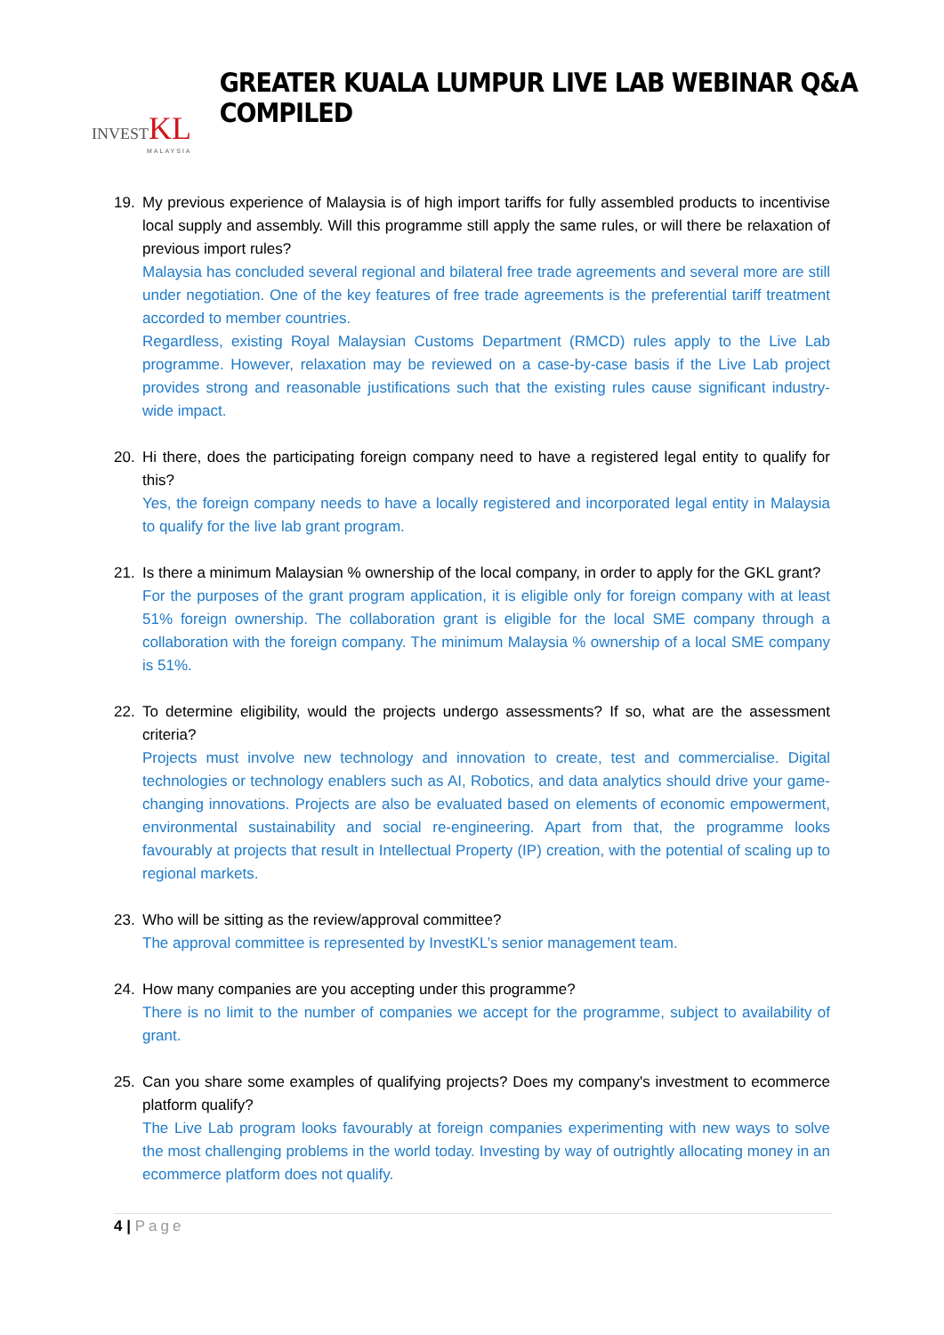INVESTKL
MALAYSIA
GREATER KUALA LUMPUR LIVE LAB WEBINAR Q&A COMPILED
19. My previous experience of Malaysia is of high import tariffs for fully assembled products to incentivise local supply and assembly. Will this programme still apply the same rules, or will there be relaxation of previous import rules?
Malaysia has concluded several regional and bilateral free trade agreements and several more are still under negotiation. One of the key features of free trade agreements is the preferential tariff treatment accorded to member countries.
Regardless, existing Royal Malaysian Customs Department (RMCD) rules apply to the Live Lab programme. However, relaxation may be reviewed on a case-by-case basis if the Live Lab project provides strong and reasonable justifications such that the existing rules cause significant industry-wide impact.
20. Hi there, does the participating foreign company need to have a registered legal entity to qualify for this?
Yes, the foreign company needs to have a locally registered and incorporated legal entity in Malaysia to qualify for the live lab grant program.
21. Is there a minimum Malaysian % ownership of the local company, in order to apply for the GKL grant?
For the purposes of the grant program application, it is eligible only for foreign company with at least 51% foreign ownership. The collaboration grant is eligible for the local SME company through a collaboration with the foreign company. The minimum Malaysia % ownership of a local SME company is 51%.
22. To determine eligibility, would the projects undergo assessments? If so, what are the assessment criteria?
Projects must involve new technology and innovation to create, test and commercialise. Digital technologies or technology enablers such as AI, Robotics, and data analytics should drive your game-changing innovations. Projects are also be evaluated based on elements of economic empowerment, environmental sustainability and social re-engineering. Apart from that, the programme looks favourably at projects that result in Intellectual Property (IP) creation, with the potential of scaling up to regional markets.
23. Who will be sitting as the review/approval committee?
The approval committee is represented by InvestKL’s senior management team.
24. How many companies are you accepting under this programme?
There is no limit to the number of companies we accept for the programme, subject to availability of grant.
25. Can you share some examples of qualifying projects? Does my company's investment to ecommerce platform qualify?
The Live Lab program looks favourably at foreign companies experimenting with new ways to solve the most challenging problems in the world today. Investing by way of outrightly allocating money in an ecommerce platform does not qualify.
4 | Page